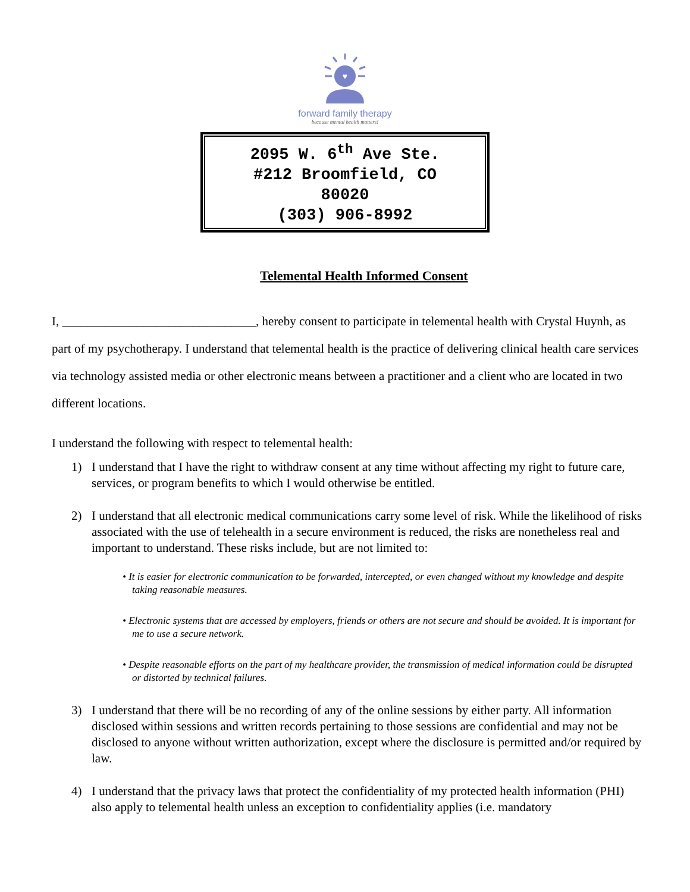♥
forward family therapy
because mental health matters!
2095 W. 6<sup>th</sup> Ave Ste.
#212 Broomfield, CO
80020
(303) 906-8992
Telemental Health Informed Consent
I, _______________________________, hereby consent to participate in telemental health with Crystal Huynh, as part of my psychotherapy. I understand that telemental health is the practice of delivering clinical health care services via technology assisted media or other electronic means between a practitioner and a client who are located in two different locations.
I understand the following with respect to telemental health:
1) I understand that I have the right to withdraw consent at any time without affecting my right to future care, services, or program benefits to which I would otherwise be entitled.
2) I understand that all electronic medical communications carry some level of risk. While the likelihood of risks associated with the use of telehealth in a secure environment is reduced, the risks are nonetheless real and important to understand. These risks include, but are not limited to:
• It is easier for electronic communication to be forwarded, intercepted, or even changed without my knowledge and despite taking reasonable measures.
• Electronic systems that are accessed by employers, friends or others are not secure and should be avoided. It is important for me to use a secure network.
• Despite reasonable efforts on the part of my healthcare provider, the transmission of medical information could be disrupted or distorted by technical failures.
3) I understand that there will be no recording of any of the online sessions by either party. All information disclosed within sessions and written records pertaining to those sessions are confidential and may not be disclosed to anyone without written authorization, except where the disclosure is permitted and/or required by law.
4) I understand that the privacy laws that protect the confidentiality of my protected health information (PHI) also apply to telemental health unless an exception to confidentiality applies (i.e. mandatory